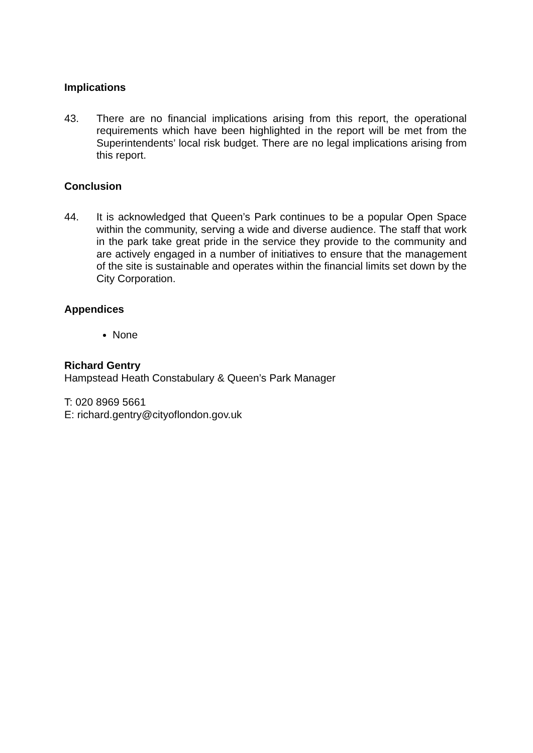Implications
43. There are no financial implications arising from this report, the operational requirements which have been highlighted in the report will be met from the Superintendents’ local risk budget. There are no legal implications arising from this report.
Conclusion
44. It is acknowledged that Queen’s Park continues to be a popular Open Space within the community, serving a wide and diverse audience. The staff that work in the park take great pride in the service they provide to the community and are actively engaged in a number of initiatives to ensure that the management of the site is sustainable and operates within the financial limits set down by the City Corporation.
Appendices
None
Richard Gentry
Hampstead Heath Constabulary & Queen’s Park Manager
T: 020 8969 5661
E: richard.gentry@cityoflondon.gov.uk